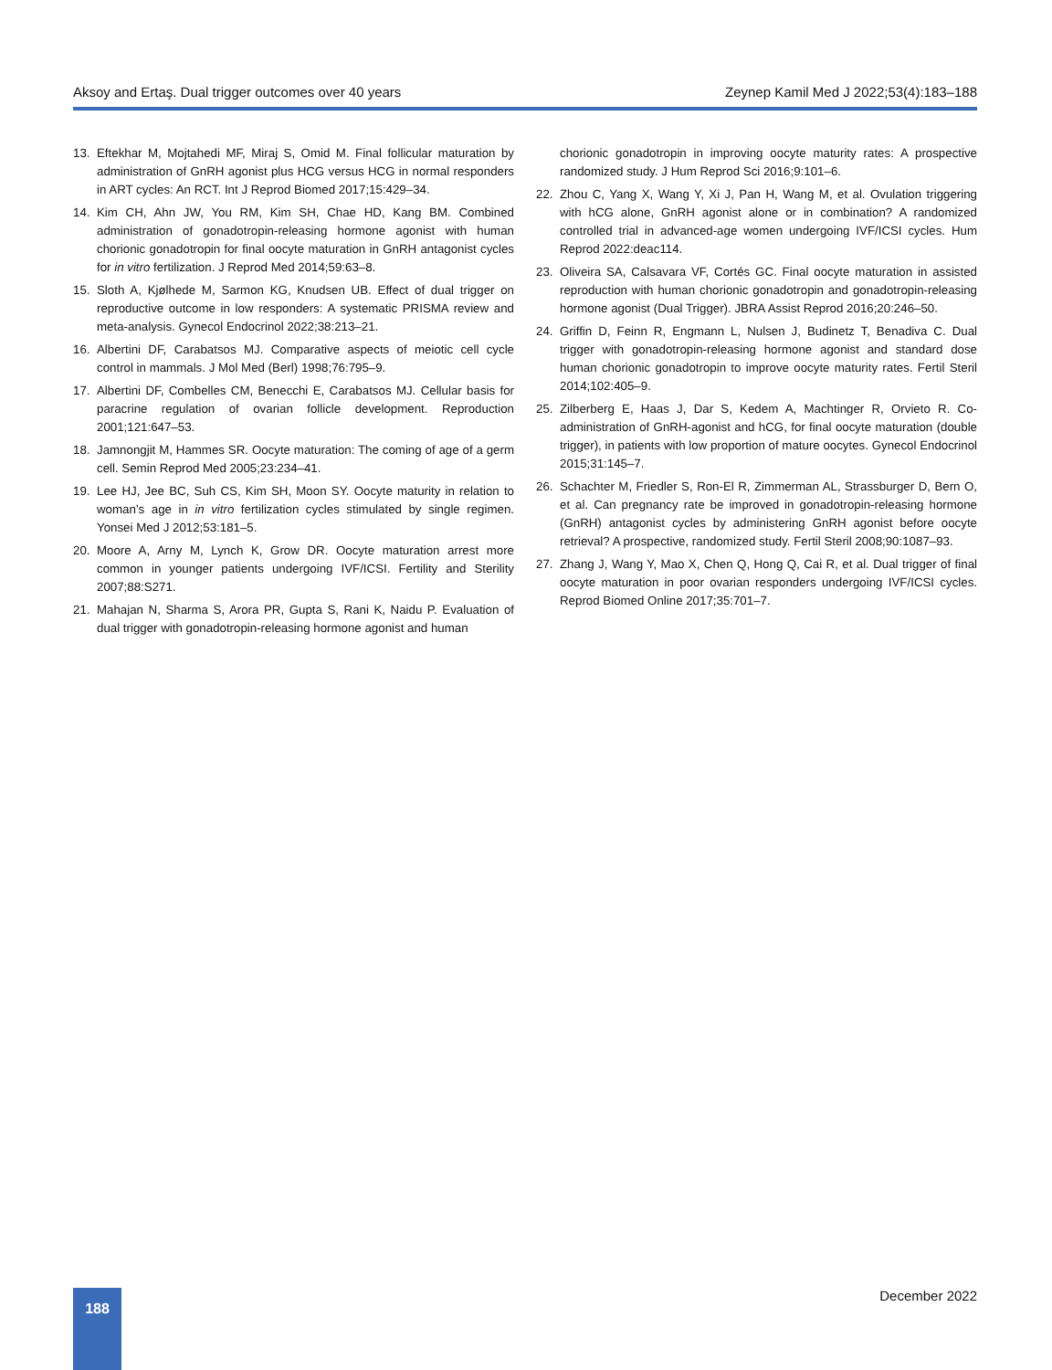Aksoy and Ertaş. Dual trigger outcomes over 40 years Zeynep Kamil Med J 2022;53(4):183–188
13. Eftekhar M, Mojtahedi MF, Miraj S, Omid M. Final follicular maturation by administration of GnRH agonist plus HCG versus HCG in normal responders in ART cycles: An RCT. Int J Reprod Biomed 2017;15:429–34.
14. Kim CH, Ahn JW, You RM, Kim SH, Chae HD, Kang BM. Combined administration of gonadotropin-releasing hormone agonist with human chorionic gonadotropin for final oocyte maturation in GnRH antagonist cycles for in vitro fertilization. J Reprod Med 2014;59:63–8.
15. Sloth A, Kjølhede M, Sarmon KG, Knudsen UB. Effect of dual trigger on reproductive outcome in low responders: A systematic PRISMA review and meta-analysis. Gynecol Endocrinol 2022;38:213–21.
16. Albertini DF, Carabatsos MJ. Comparative aspects of meiotic cell cycle control in mammals. J Mol Med (Berl) 1998;76:795–9.
17. Albertini DF, Combelles CM, Benecchi E, Carabatsos MJ. Cellular basis for paracrine regulation of ovarian follicle development. Reproduction 2001;121:647–53.
18. Jamnongjit M, Hammes SR. Oocyte maturation: The coming of age of a germ cell. Semin Reprod Med 2005;23:234–41.
19. Lee HJ, Jee BC, Suh CS, Kim SH, Moon SY. Oocyte maturity in relation to woman’s age in in vitro fertilization cycles stimulated by single regimen. Yonsei Med J 2012;53:181–5.
20. Moore A, Arny M, Lynch K, Grow DR. Oocyte maturation arrest more common in younger patients undergoing IVF/ICSI. Fertility and Sterility 2007;88:S271.
21. Mahajan N, Sharma S, Arora PR, Gupta S, Rani K, Naidu P. Evaluation of dual trigger with gonadotropin-releasing hormone agonist and human
chorionic gonadotropin in improving oocyte maturity rates: A prospective randomized study. J Hum Reprod Sci 2016;9:101–6.
22. Zhou C, Yang X, Wang Y, Xi J, Pan H, Wang M, et al. Ovulation triggering with hCG alone, GnRH agonist alone or in combination? A randomized controlled trial in advanced-age women undergoing IVF/ICSI cycles. Hum Reprod 2022:deac114.
23. Oliveira SA, Calsavara VF, Cortés GC. Final oocyte maturation in assisted reproduction with human chorionic gonadotropin and gonadotropin-releasing hormone agonist (Dual Trigger). JBRA Assist Reprod 2016;20:246–50.
24. Griffin D, Feinn R, Engmann L, Nulsen J, Budinetz T, Benadiva C. Dual trigger with gonadotropin-releasing hormone agonist and standard dose human chorionic gonadotropin to improve oocyte maturity rates. Fertil Steril 2014;102:405–9.
25. Zilberberg E, Haas J, Dar S, Kedem A, Machtinger R, Orvieto R. Co-administration of GnRH-agonist and hCG, for final oocyte maturation (double trigger), in patients with low proportion of mature oocytes. Gynecol Endocrinol 2015;31:145–7.
26. Schachter M, Friedler S, Ron-El R, Zimmerman AL, Strassburger D, Bern O, et al. Can pregnancy rate be improved in gonadotropin-releasing hormone (GnRH) antagonist cycles by administering GnRH agonist before oocyte retrieval? A prospective, randomized study. Fertil Steril 2008;90:1087–93.
27. Zhang J, Wang Y, Mao X, Chen Q, Hong Q, Cai R, et al. Dual trigger of final oocyte maturation in poor ovarian responders undergoing IVF/ICSI cycles. Reprod Biomed Online 2017;35:701–7.
188 December 2022